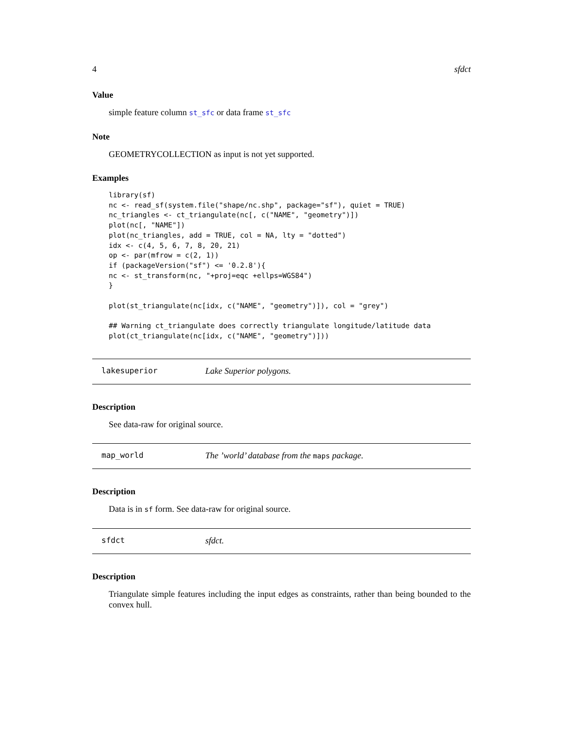4 sfdct
Value
simple feature column st_sfc or data frame st_sfc
Note
GEOMETRYCOLLECTION as input is not yet supported.
Examples
library(sf)
nc <- read_sf(system.file("shape/nc.shp", package="sf"), quiet = TRUE)
nc_triangles <- ct_triangulate(nc[, c("NAME", "geometry")])
plot(nc[, "NAME"])
plot(nc_triangles, add = TRUE, col = NA, lty = "dotted")
idx <- c(4, 5, 6, 7, 8, 20, 21)
op <- par(mfrow = c(2, 1))
if (packageVersion("sf") <= '0.2.8'){
nc <- st_transform(nc, "+proj=eqc +ellps=WGS84")
}

plot(st_triangulate(nc[idx, c("NAME", "geometry")]), col = "grey")

## Warning ct_triangulate does correctly triangulate longitude/latitude data
plot(ct_triangulate(nc[idx, c("NAME", "geometry")]))
lakesuperior Lake Superior polygons.
Description
See data-raw for original source.
map_world The ’world’ database from the maps package.
Description
Data is in sf form. See data-raw for original source.
sfdct sfdct.
Description
Triangulate simple features including the input edges as constraints, rather than being bounded to the convex hull.